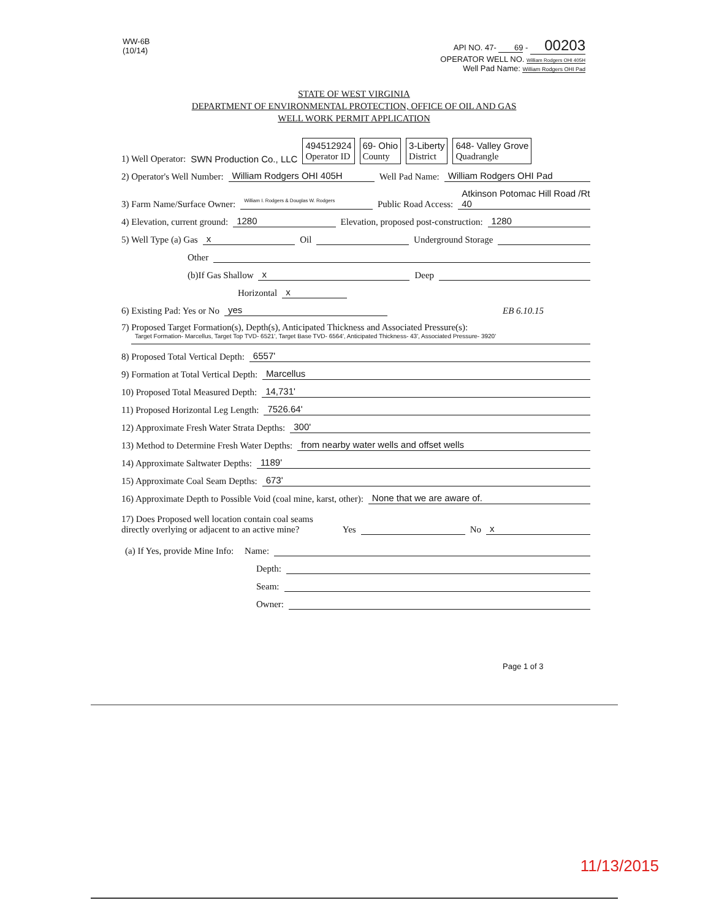WW-6B
(10/14)
API NO. 47- 69 - 00203
OPERATOR WELL NO. William Rodgers OHI 405H
Well Pad Name: William Rodgers OHI Pad
STATE OF WEST VIRGINIA
DEPARTMENT OF ENVIRONMENTAL PROTECTION, OFFICE OF OIL AND GAS
WELL WORK PERMIT APPLICATION
1) Well Operator: SWN Production Co., LLC 494512924
Operator ID 69- Ohio
County 3-Liberty
District 648- Valley Grove
Quadrangle
2) Operator's Well Number: William Rodgers OHI 405H Well Pad Name: William Rodgers OHI Pad
3) Farm Name/Surface Owner: William I. Rodgers & Douglas W. Rodgers Public Road Access: Atkinson Potomac Hill Road /Rt 40
4) Elevation, current ground: 1280 Elevation, proposed post-construction: 1280
5) Well Type (a) Gas x Oil Underground Storage
Other
(b)If Gas Shallow x Deep
Horizontal x
6) Existing Pad: Yes or No yes EB 6.10.15
7) Proposed Target Formation(s), Depth(s), Anticipated Thickness and Associated Pressure(s):
Target Formation- Marcellus, Target Top TVD- 6521', Target Base TVD- 6564', Anticipated Thickness- 43', Associated Pressure- 3920'
8) Proposed Total Vertical Depth: 6557'
9) Formation at Total Vertical Depth: Marcellus
10) Proposed Total Measured Depth: 14,731'
11) Proposed Horizontal Leg Length: 7526.64'
12) Approximate Fresh Water Strata Depths: 300'
13) Method to Determine Fresh Water Depths: from nearby water wells and offset wells
14) Approximate Saltwater Depths: 1189'
15) Approximate Coal Seam Depths: 673'
16) Approximate Depth to Possible Void (coal mine, karst, other): None that we are aware of.
17) Does Proposed well location contain coal seams
directly overlying or adjacent to an active mine? Yes No x
(a) If Yes, provide Mine Info: Name:
Depth:
Seam:
Owner:
Page 1 of 3
11/13/2015